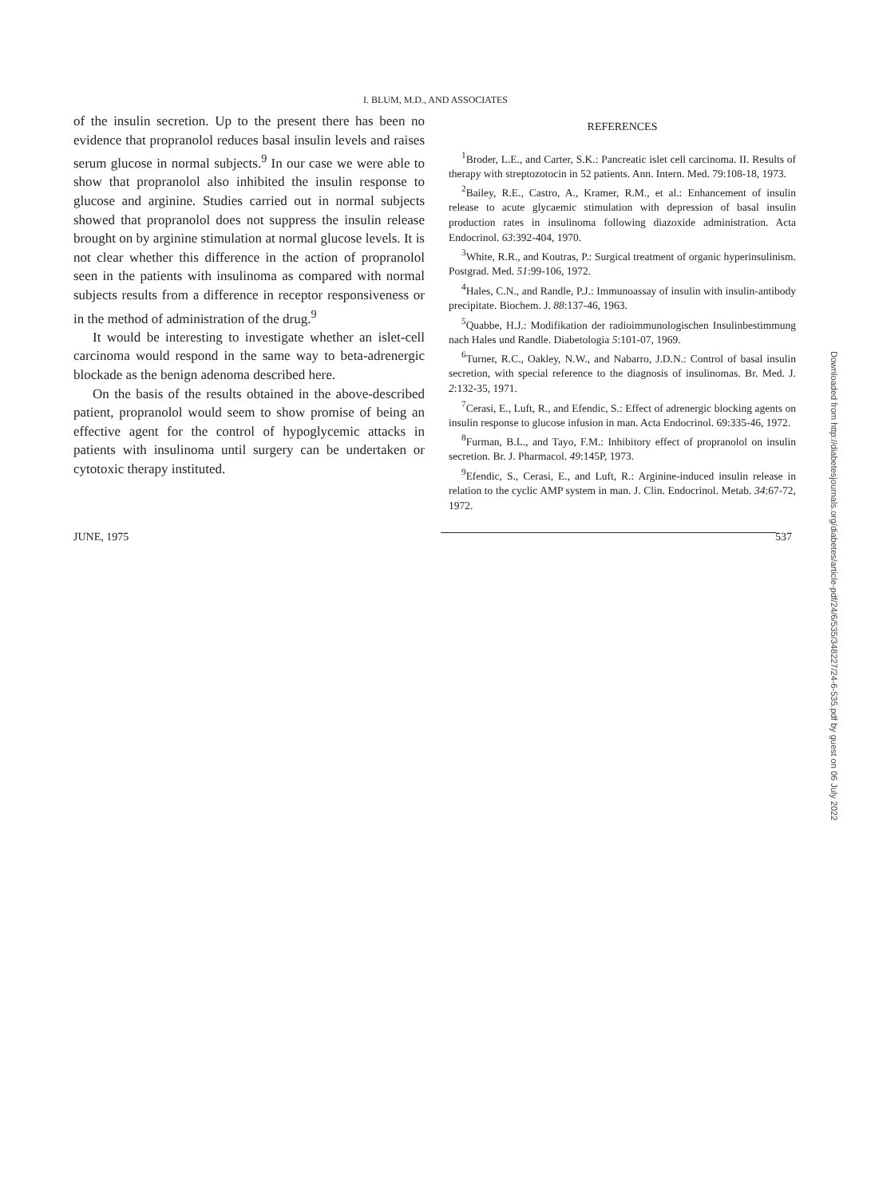I. BLUM, M.D., AND ASSOCIATES
of the insulin secretion. Up to the present there has been no evidence that propranolol reduces basal insulin levels and raises serum glucose in normal subjects.<sup>9</sup> In our case we were able to show that propranolol also inhibited the insulin response to glucose and arginine. Studies carried out in normal subjects showed that propranolol does not suppress the insulin release brought on by arginine stimulation at normal glucose levels. It is not clear whether this difference in the action of propranolol seen in the patients with insulinoma as compared with normal subjects results from a difference in receptor responsiveness or in the method of administration of the drug.<sup>9</sup>
It would be interesting to investigate whether an islet-cell carcinoma would respond in the same way to beta-adrenergic blockade as the benign adenoma described here.
On the basis of the results obtained in the above-described patient, propranolol would seem to show promise of being an effective agent for the control of hypoglycemic attacks in patients with insulinoma until surgery can be undertaken or cytotoxic therapy instituted.
REFERENCES
<sup>1</sup> Broder, L.E., and Carter, S.K.: Pancreatic islet cell carcinoma. II. Results of therapy with streptozotocin in 52 patients. Ann. Intern. Med. 79:108-18, 1973.
<sup>2</sup> Bailey, R.E., Castro, A., Kramer, R.M., et al.: Enhancement of insulin release to acute glycaemic stimulation with depression of basal insulin production rates in insulinoma following diazoxide administration. Acta Endocrinol. 63:392-404, 1970.
<sup>3</sup> White, R.R., and Koutras, P.: Surgical treatment of organic hyperinsulinism. Postgrad. Med. 51:99-106, 1972.
<sup>4</sup> Hales, C.N., and Randle, P.J.: Immunoassay of insulin with insulin-antibody precipitate. Biochem. J. 88:137-46, 1963.
<sup>5</sup> Quabbe, H.J.: Modifikation der radioimmunologischen Insulinbestimmung nach Hales und Randle. Diabetologia 5:101-07, 1969.
<sup>6</sup> Turner, R.C., Oakley, N.W., and Nabarro, J.D.N.: Control of basal insulin secretion, with special reference to the diagnosis of insulinomas. Br. Med. J. 2:132-35, 1971.
<sup>7</sup> Cerasi, E., Luft, R., and Efendic, S.: Effect of adrenergic blocking agents on insulin response to glucose infusion in man. Acta Endocrinol. 69:335-46, 1972.
<sup>8</sup> Furman, B.L., and Tayo, F.M.: Inhibitory effect of propranolol on insulin secretion. Br. J. Pharmacol. 49:145P, 1973.
<sup>9</sup> Efendic, S., Cerasi, E., and Luft, R.: Arginine-induced insulin release in relation to the cyclic AMP system in man. J. Clin. Endocrinol. Metab. 34:67-72, 1972.
JUNE, 1975 537
Downloaded from http://diabetesjournals.org/diabetes/article-pdf/24/6/535/348227/24-6-535.pdf by guest on 06 July 2022